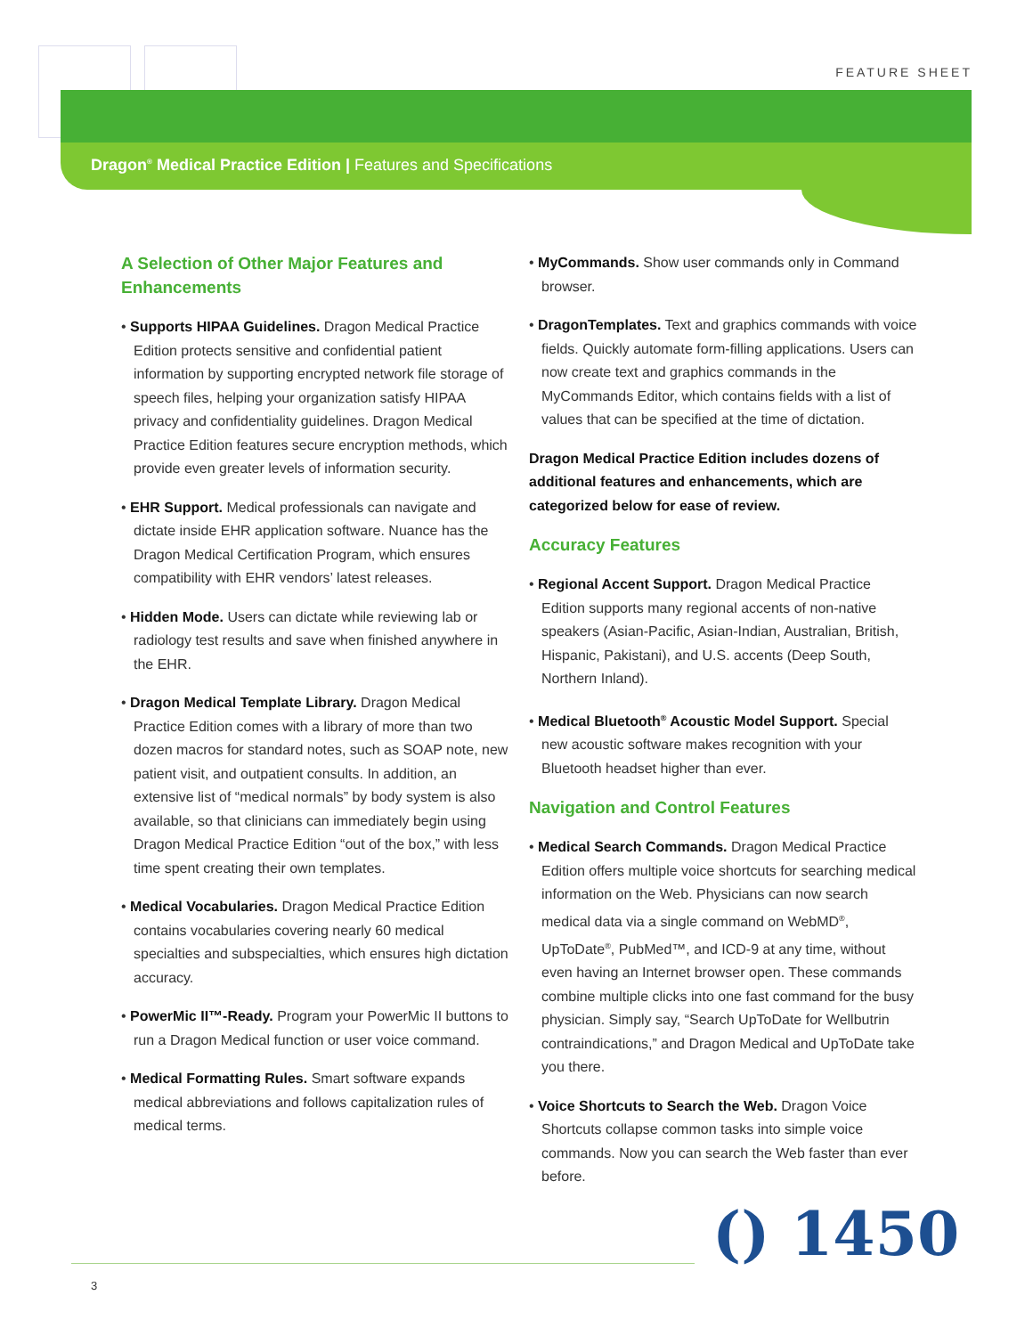FEATURE SHEET
Dragon<sup>®</sup> Medical Practice Edition | Features and Specifications
A Selection of Other Major Features and Enhancements
• Supports HIPAA Guidelines. Dragon Medical Practice Edition protects sensitive and confidential patient information by supporting encrypted network file storage of speech files, helping your organization satisfy HIPAA privacy and confidentiality guidelines. Dragon Medical Practice Edition features secure encryption methods, which provide even greater levels of information security.
• EHR Support. Medical professionals can navigate and dictate inside EHR application software. Nuance has the Dragon Medical Certification Program, which ensures compatibility with EHR vendors’ latest releases.
• Hidden Mode. Users can dictate while reviewing lab or radiology test results and save when finished anywhere in the EHR.
• Dragon Medical Template Library. Dragon Medical Practice Edition comes with a library of more than two dozen macros for standard notes, such as SOAP note, new patient visit, and outpatient consults. In addition, an extensive list of “medical normals” by body system is also available, so that clinicians can immediately begin using Dragon Medical Practice Edition “out of the box,” with less time spent creating their own templates.
• Medical Vocabularies. Dragon Medical Practice Edition contains vocabularies covering nearly 60 medical specialties and subspecialties, which ensures high dictation accuracy.
• PowerMic II™-Ready. Program your PowerMic II buttons to run a Dragon Medical function or user voice command.
• Medical Formatting Rules. Smart software expands medical abbreviations and follows capitalization rules of medical terms.
• MyCommands. Show user commands only in Command browser.
• DragonTemplates. Text and graphics commands with voice fields. Quickly automate form-filling applications. Users can now create text and graphics commands in the MyCommands Editor, which contains fields with a list of values that can be specified at the time of dictation.
Dragon Medical Practice Edition includes dozens of additional features and enhancements, which are categorized below for ease of review.
Accuracy Features
• Regional Accent Support. Dragon Medical Practice Edition supports many regional accents of non-native speakers (Asian-Pacific, Asian-Indian, Australian, British, Hispanic, Pakistani), and U.S. accents (Deep South, Northern Inland).
• Medical Bluetooth<sup>®</sup> Acoustic Model Support. Special new acoustic software makes recognition with your Bluetooth headset higher than ever.
Navigation and Control Features
• Medical Search Commands. Dragon Medical Practice Edition offers multiple voice shortcuts for searching medical information on the Web. Physicians can now search medical data via a single command on WebMD<sup>®</sup>, UpToDate<sup>®</sup>, PubMed™, and ICD-9 at any time, without even having an Internet browser open. These commands combine multiple clicks into one fast command for the busy physician. Simply say, “Search UpToDate for Wellbutrin contraindications,” and Dragon Medical and UpToDate take you there.
• Voice Shortcuts to Search the Web. Dragon Voice Shortcuts collapse common tasks into simple voice commands. Now you can search the Web faster than ever before.
() 1450
3